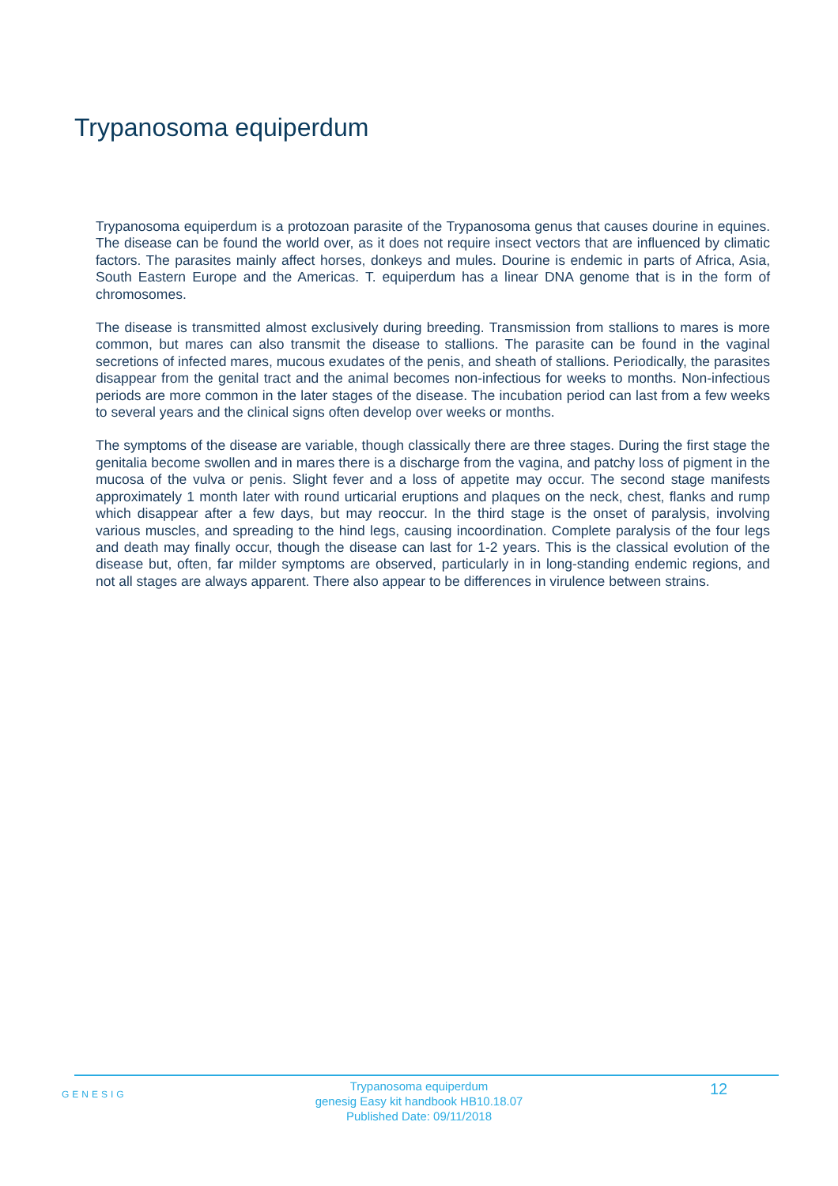Trypanosoma equiperdum
Trypanosoma equiperdum is a protozoan parasite of the Trypanosoma genus that causes dourine in equines. The disease can be found the world over, as it does not require insect vectors that are influenced by climatic factors. The parasites mainly affect horses, donkeys and mules. Dourine is endemic in parts of Africa, Asia, South Eastern Europe and the Americas. T. equiperdum has a linear DNA genome that is in the form of chromosomes.
The disease is transmitted almost exclusively during breeding. Transmission from stallions to mares is more common, but mares can also transmit the disease to stallions. The parasite can be found in the vaginal secretions of infected mares, mucous exudates of the penis, and sheath of stallions. Periodically, the parasites disappear from the genital tract and the animal becomes non-infectious for weeks to months. Non-infectious periods are more common in the later stages of the disease. The incubation period can last from a few weeks to several years and the clinical signs often develop over weeks or months.
The symptoms of the disease are variable, though classically there are three stages. During the first stage the genitalia become swollen and in mares there is a discharge from the vagina, and patchy loss of pigment in the mucosa of the vulva or penis. Slight fever and a loss of appetite may occur. The second stage manifests approximately 1 month later with round urticarial eruptions and plaques on the neck, chest, flanks and rump which disappear after a few days, but may reoccur. In the third stage is the onset of paralysis, involving various muscles, and spreading to the hind legs, causing incoordination. Complete paralysis of the four legs and death may finally occur, though the disease can last for 1-2 years. This is the classical evolution of the disease but, often, far milder symptoms are observed, particularly in in long-standing endemic regions, and not all stages are always apparent. There also appear to be differences in virulence between strains.
GENESIG
Trypanosoma equiperdum
genesig Easy kit handbook HB10.18.07
Published Date: 09/11/2018
12